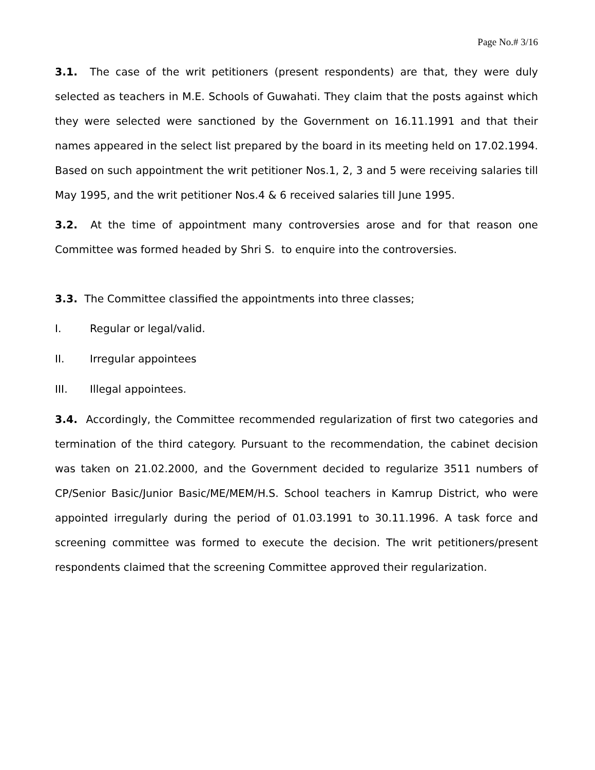Page No.# 3/16
3.1. The case of the writ petitioners (present respondents) are that, they were duly selected as teachers in M.E. Schools of Guwahati. They claim that the posts against which they were selected were sanctioned by the Government on 16.11.1991 and that their names appeared in the select list prepared by the board in its meeting held on 17.02.1994. Based on such appointment the writ petitioner Nos.1, 2, 3 and 5 were receiving salaries till May 1995, and the writ petitioner Nos.4 & 6 received salaries till June 1995.
3.2. At the time of appointment many controversies arose and for that reason one Committee was formed headed by Shri S. to enquire into the controversies.
3.3. The Committee classified the appointments into three classes;
I. Regular or legal/valid.
II. Irregular appointees
III. Illegal appointees.
3.4. Accordingly, the Committee recommended regularization of first two categories and termination of the third category. Pursuant to the recommendation, the cabinet decision was taken on 21.02.2000, and the Government decided to regularize 3511 numbers of CP/Senior Basic/Junior Basic/ME/MEM/H.S. School teachers in Kamrup District, who were appointed irregularly during the period of 01.03.1991 to 30.11.1996. A task force and screening committee was formed to execute the decision. The writ petitioners/present respondents claimed that the screening Committee approved their regularization.